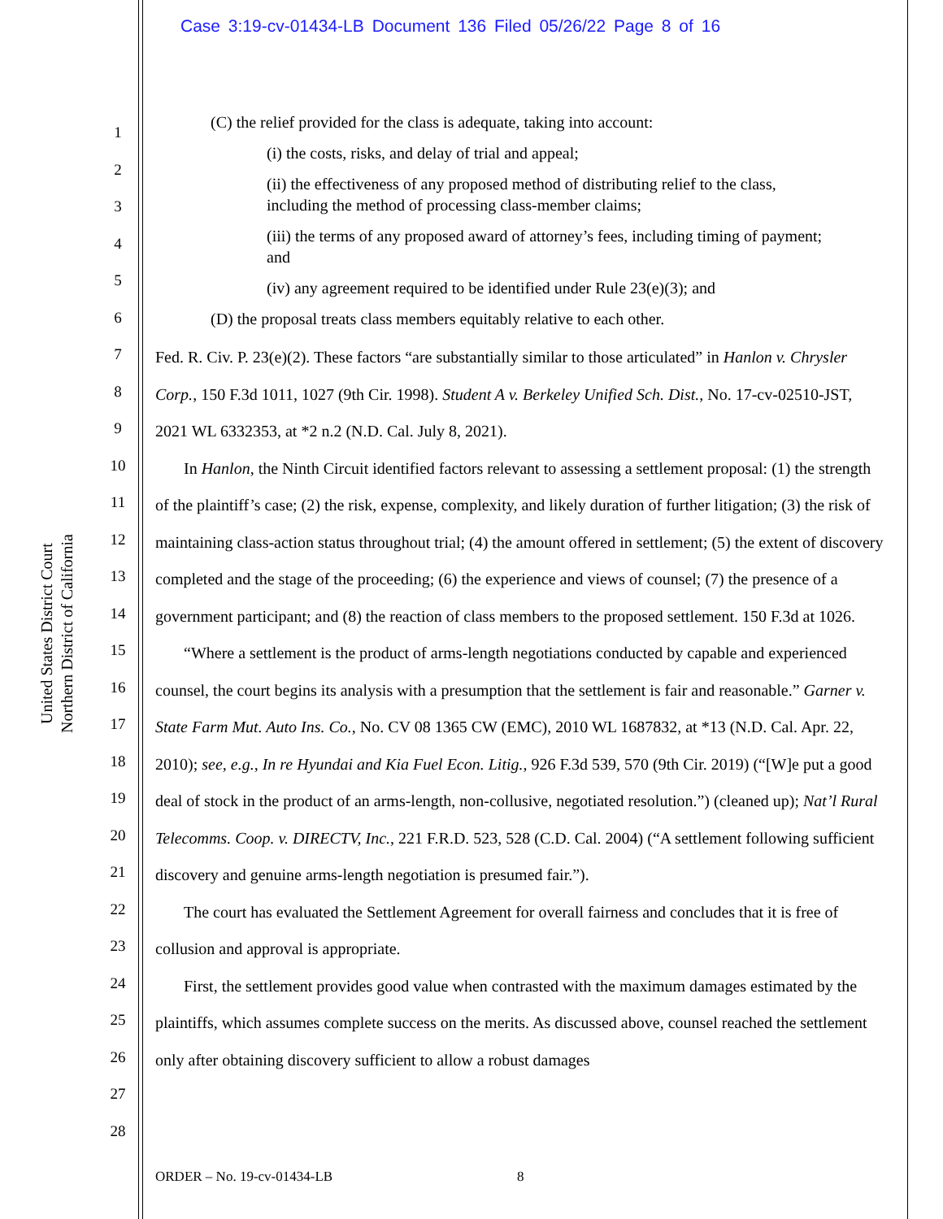Case 3:19-cv-01434-LB Document 136 Filed 05/26/22 Page 8 of 16
United States District Court
Northern District of California
1
2
3
4
5
6
7
8
9
10
11
12
13
14
15
16
17
18
19
20
21
22
23
24
25
26
27
28
(C) the relief provided for the class is adequate, taking into account:
(i) the costs, risks, and delay of trial and appeal;
(ii) the effectiveness of any proposed method of distributing relief to the class, including the method of processing class-member claims;
(iii) the terms of any proposed award of attorney’s fees, including timing of payment; and
(iv) any agreement required to be identified under Rule 23(e)(3); and
(D) the proposal treats class members equitably relative to each other.
Fed. R. Civ. P. 23(e)(2). These factors “are substantially similar to those articulated” in Hanlon v. Chrysler Corp., 150 F.3d 1011, 1027 (9th Cir. 1998). Student A v. Berkeley Unified Sch. Dist., No. 17-cv-02510-JST, 2021 WL 6332353, at *2 n.2 (N.D. Cal. July 8, 2021).
In Hanlon, the Ninth Circuit identified factors relevant to assessing a settlement proposal: (1) the strength of the plaintiff’s case; (2) the risk, expense, complexity, and likely duration of further litigation; (3) the risk of maintaining class-action status throughout trial; (4) the amount offered in settlement; (5) the extent of discovery completed and the stage of the proceeding; (6) the experience and views of counsel; (7) the presence of a government participant; and (8) the reaction of class members to the proposed settlement. 150 F.3d at 1026.
“Where a settlement is the product of arms-length negotiations conducted by capable and experienced counsel, the court begins its analysis with a presumption that the settlement is fair and reasonable.” Garner v. State Farm Mut. Auto Ins. Co., No. CV 08 1365 CW (EMC), 2010 WL 1687832, at *13 (N.D. Cal. Apr. 22, 2010); see, e.g., In re Hyundai and Kia Fuel Econ. Litig., 926 F.3d 539, 570 (9th Cir. 2019) (“[W]e put a good deal of stock in the product of an arms-length, non-collusive, negotiated resolution.”) (cleaned up); Nat’l Rural Telecomms. Coop. v. DIRECTV, Inc., 221 F.R.D. 523, 528 (C.D. Cal. 2004) (“A settlement following sufficient discovery and genuine arms-length negotiation is presumed fair.”).
The court has evaluated the Settlement Agreement for overall fairness and concludes that it is free of collusion and approval is appropriate.
First, the settlement provides good value when contrasted with the maximum damages estimated by the plaintiffs, which assumes complete success on the merits. As discussed above, counsel reached the settlement only after obtaining discovery sufficient to allow a robust damages
ORDER – No. 19-cv-01434-LB 8